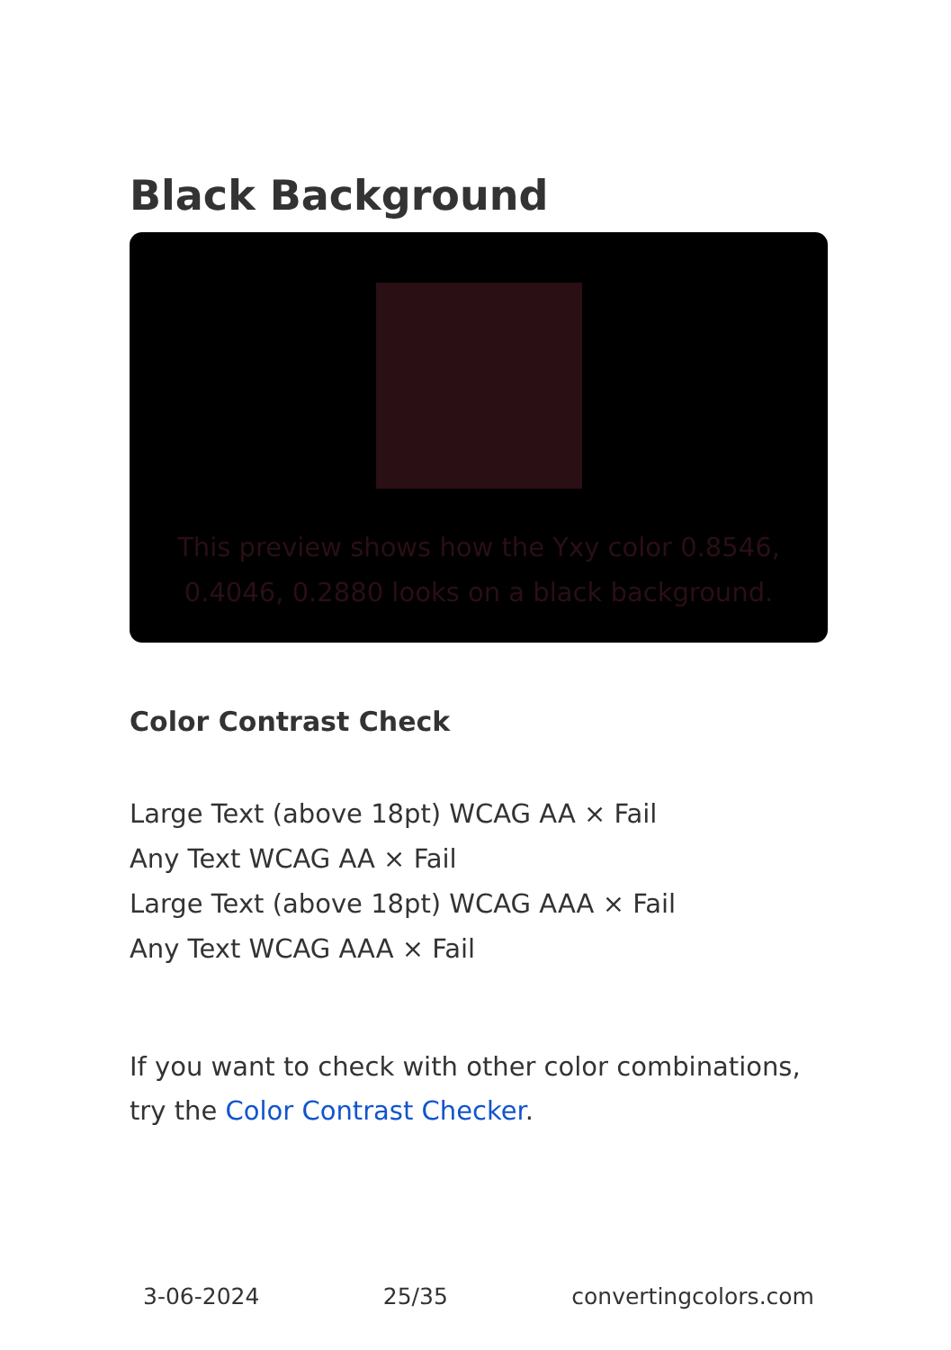Black Background
This preview shows how the Yxy color 0.8546, 0.4046, 0.2880 looks on a black background.
Color Contrast Check
Large Text (above 18pt) WCAG AA × Fail
Any Text WCAG AA × Fail
Large Text (above 18pt) WCAG AAA × Fail
Any Text WCAG AAA × Fail
If you want to check with other color combinations, try the Color Contrast Checker.
3-06-2024 25/35 convertingcolors.com